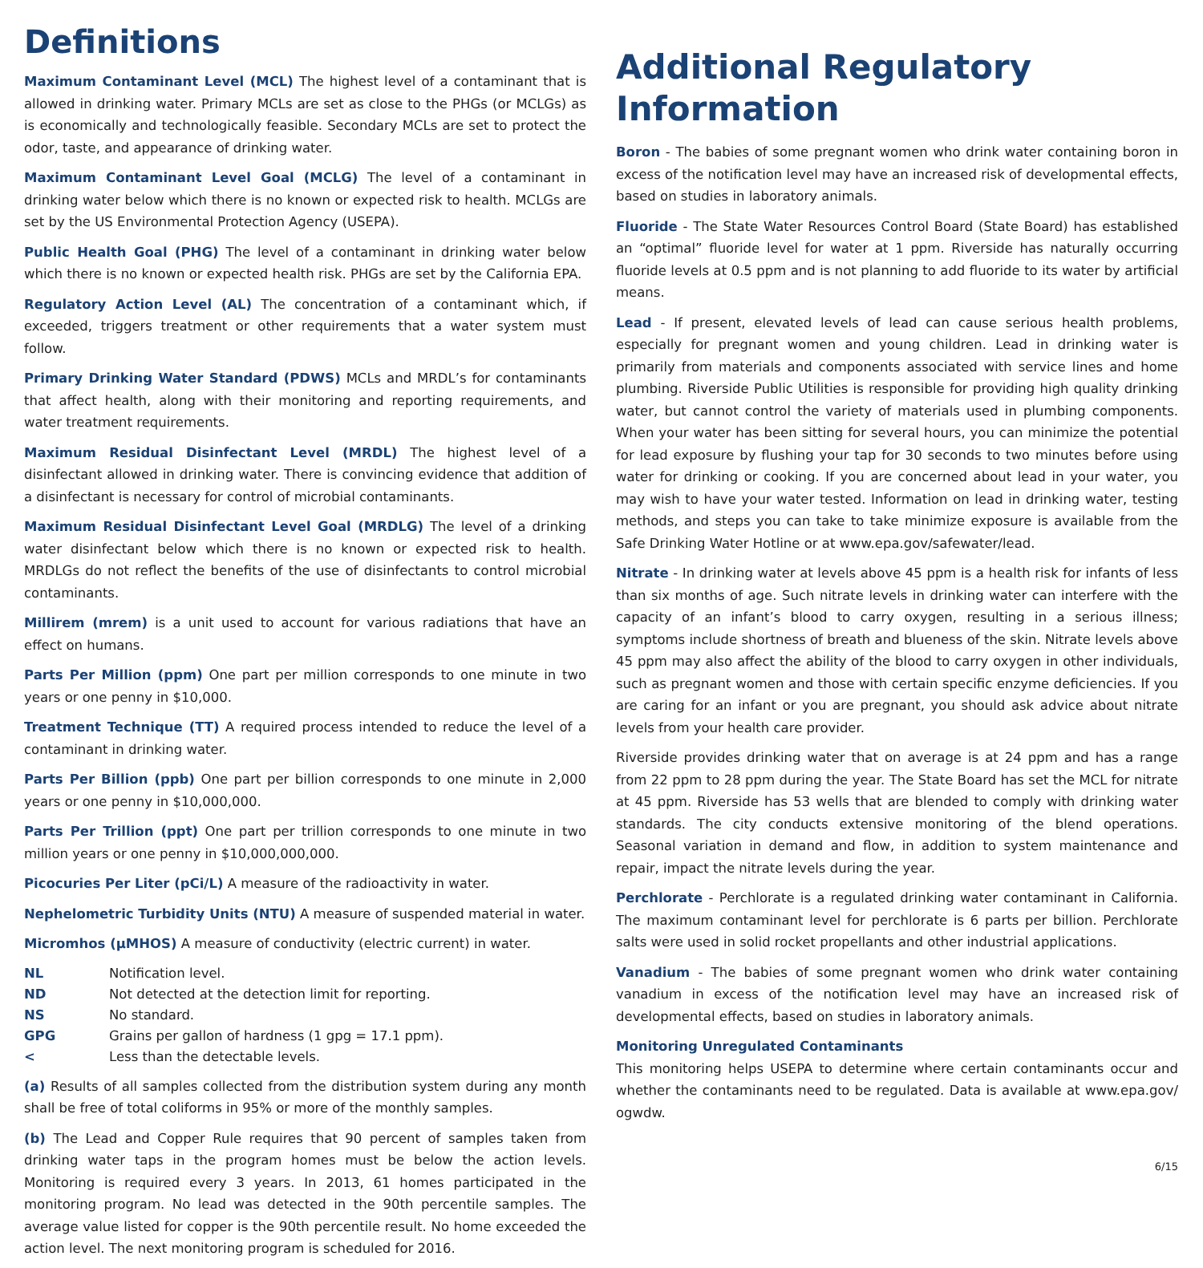Definitions
Maximum Contaminant Level (MCL) The highest level of a contaminant that is allowed in drinking water. Primary MCLs are set as close to the PHGs (or MCLGs) as is economically and technologically feasible. Secondary MCLs are set to protect the odor, taste, and appearance of drinking water.
Maximum Contaminant Level Goal (MCLG) The level of a contaminant in drinking water below which there is no known or expected risk to health. MCLGs are set by the US Environmental Protection Agency (USEPA).
Public Health Goal (PHG) The level of a contaminant in drinking water below which there is no known or expected health risk. PHGs are set by the California EPA.
Regulatory Action Level (AL) The concentration of a contaminant which, if exceeded, triggers treatment or other requirements that a water system must follow.
Primary Drinking Water Standard (PDWS) MCLs and MRDL’s for contaminants that affect health, along with their monitoring and reporting requirements, and water treatment requirements.
Maximum Residual Disinfectant Level (MRDL) The highest level of a disinfectant allowed in drinking water. There is convincing evidence that addition of a disinfectant is necessary for control of microbial contaminants.
Maximum Residual Disinfectant Level Goal (MRDLG) The level of a drinking water disinfectant below which there is no known or expected risk to health. MRDLGs do not reflect the benefits of the use of disinfectants to control microbial contaminants.
Millirem (mrem) is a unit used to account for various radiations that have an effect on humans.
Parts Per Million (ppm) One part per million corresponds to one minute in two years or one penny in $10,000.
Treatment Technique (TT) A required process intended to reduce the level of a contaminant in drinking water.
Parts Per Billion (ppb) One part per billion corresponds to one minute in 2,000 years or one penny in $10,000,000.
Parts Per Trillion (ppt) One part per trillion corresponds to one minute in two million years or one penny in $10,000,000,000.
Picocuries Per Liter (pCi/L) A measure of the radioactivity in water.
Nephelometric Turbidity Units (NTU) A measure of suspended material in water.
Micromhos (μMHOS) A measure of conductivity (electric current) in water.
| NL | Notification level. |
| ND | Not detected at the detection limit for reporting. |
| NS | No standard. |
| GPG | Grains per gallon of hardness (1 gpg = 17.1 ppm). |
| < | Less than the detectable levels. |
(a) Results of all samples collected from the distribution system during any month shall be free of total coliforms in 95% or more of the monthly samples.
(b) The Lead and Copper Rule requires that 90 percent of samples taken from drinking water taps in the program homes must be below the action levels. Monitoring is required every 3 years. In 2013, 61 homes participated in the monitoring program. No lead was detected in the 90th percentile samples. The average value listed for copper is the 90th percentile result. No home exceeded the action level. The next monitoring program is scheduled for 2016.
Additional Regulatory Information
Boron - The babies of some pregnant women who drink water containing boron in excess of the notification level may have an increased risk of developmental effects, based on studies in laboratory animals.
Fluoride - The State Water Resources Control Board (State Board) has established an “optimal” fluoride level for water at 1 ppm. Riverside has naturally occurring fluoride levels at 0.5 ppm and is not planning to add fluoride to its water by artificial means.
Lead - If present, elevated levels of lead can cause serious health problems, especially for pregnant women and young children. Lead in drinking water is primarily from materials and components associated with service lines and home plumbing. Riverside Public Utilities is responsible for providing high quality drinking water, but cannot control the variety of materials used in plumbing components. When your water has been sitting for several hours, you can minimize the potential for lead exposure by flushing your tap for 30 seconds to two minutes before using water for drinking or cooking. If you are concerned about lead in your water, you may wish to have your water tested. Information on lead in drinking water, testing methods, and steps you can take to take minimize exposure is available from the Safe Drinking Water Hotline or at www.epa.gov/safewater/lead.
Nitrate - In drinking water at levels above 45 ppm is a health risk for infants of less than six months of age. Such nitrate levels in drinking water can interfere with the capacity of an infant’s blood to carry oxygen, resulting in a serious illness; symptoms include shortness of breath and blueness of the skin. Nitrate levels above 45 ppm may also affect the ability of the blood to carry oxygen in other individuals, such as pregnant women and those with certain specific enzyme deficiencies. If you are caring for an infant or you are pregnant, you should ask advice about nitrate levels from your health care provider.
Riverside provides drinking water that on average is at 24 ppm and has a range from 22 ppm to 28 ppm during the year. The State Board has set the MCL for nitrate at 45 ppm. Riverside has 53 wells that are blended to comply with drinking water standards. The city conducts extensive monitoring of the blend operations. Seasonal variation in demand and flow, in addition to system maintenance and repair, impact the nitrate levels during the year.
Perchlorate - Perchlorate is a regulated drinking water contaminant in California. The maximum contaminant level for perchlorate is 6 parts per billion. Perchlorate salts were used in solid rocket propellants and other industrial applications.
Vanadium - The babies of some pregnant women who drink water containing vanadium in excess of the notification level may have an increased risk of developmental effects, based on studies in laboratory animals.
Monitoring Unregulated Contaminants
This monitoring helps USEPA to determine where certain contaminants occur and whether the contaminants need to be regulated. Data is available at www.epa.gov/ ogwdw.
6/15